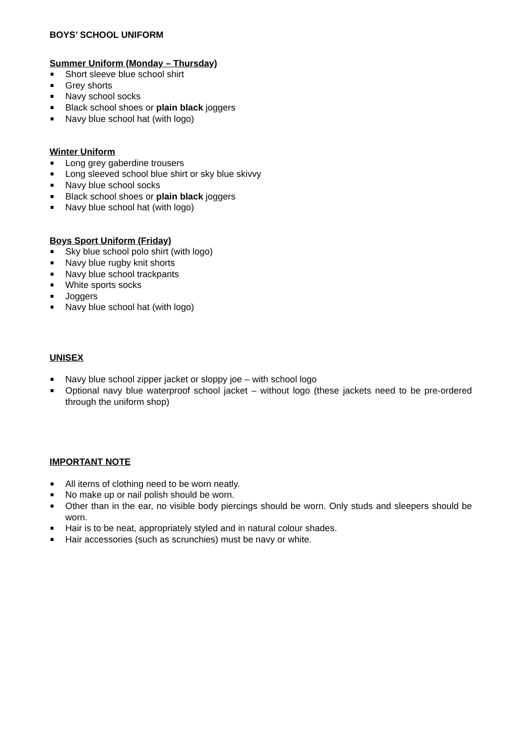BOYS’ SCHOOL UNIFORM
Summer Uniform (Monday – Thursday)
Short sleeve blue school shirt
Grey shorts
Navy school socks
Black school shoes or plain black joggers
Navy blue school hat (with logo)
Winter Uniform
Long grey gaberdine trousers
Long sleeved school blue shirt or sky blue skivvy
Navy blue school socks
Black school shoes or plain black joggers
Navy blue school hat (with logo)
Boys Sport Uniform (Friday)
Sky blue school polo shirt (with logo)
Navy blue rugby knit shorts
Navy blue school trackpants
White sports socks
Joggers
Navy blue school hat (with logo)
UNISEX
Navy blue school zipper jacket or sloppy joe – with school logo
Optional navy blue waterproof school jacket – without logo (these jackets need to be pre-ordered through the uniform shop)
IMPORTANT NOTE
All items of clothing need to be worn neatly.
No make up or nail polish should be worn.
Other than in the ear, no visible body piercings should be worn. Only studs and sleepers should be worn.
Hair is to be neat, appropriately styled and in natural colour shades.
Hair accessories (such as scrunchies) must be navy or white.